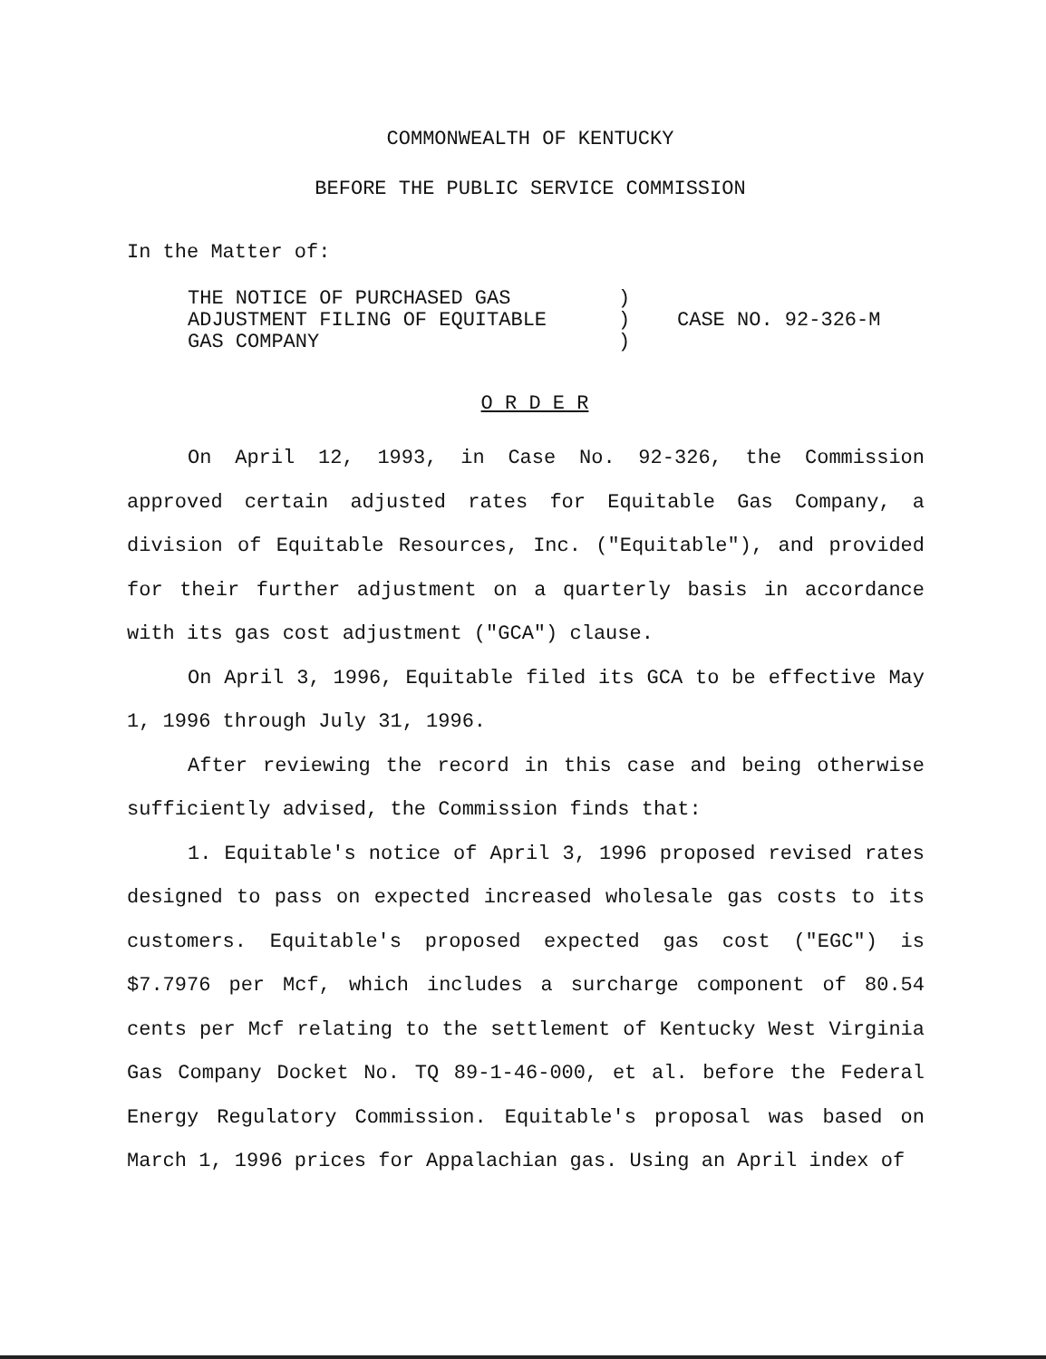COMMONWEALTH OF KENTUCKY
BEFORE THE PUBLIC SERVICE COMMISSION
In the Matter of:
| THE NOTICE OF PURCHASED GAS | ) | |
| ADJUSTMENT FILING OF EQUITABLE | ) | CASE NO. 92-326-M |
| GAS COMPANY | ) | |
O R D E R
On April 12, 1993, in Case No. 92-326, the Commission approved certain adjusted rates for Equitable Gas Company, a division of Equitable Resources, Inc. ("Equitable"), and provided for their further adjustment on a quarterly basis in accordance with its gas cost adjustment ("GCA") clause.
On April 3, 1996, Equitable filed its GCA to be effective May 1, 1996 through July 31, 1996.
After reviewing the record in this case and being otherwise sufficiently advised, the Commission finds that:
1. Equitable's notice of April 3, 1996 proposed revised rates designed to pass on expected increased wholesale gas costs to its customers. Equitable's proposed expected gas cost ("EGC") is $7.7976 per Mcf, which includes a surcharge component of 80.54 cents per Mcf relating to the settlement of Kentucky West Virginia Gas Company Docket No. TQ 89-1-46-000, et al. before the Federal Energy Regulatory Commission. Equitable's proposal was based on March 1, 1996 prices for Appalachian gas. Using an April index of